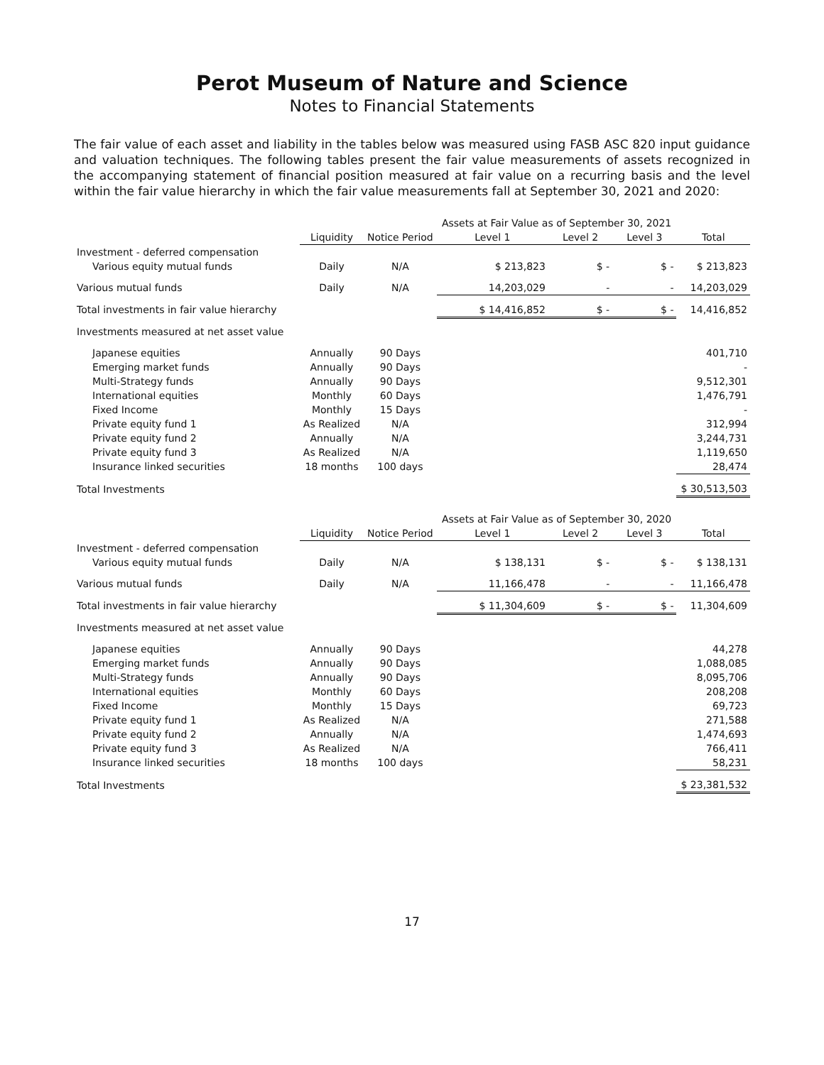Perot Museum of Nature and Science
Notes to Financial Statements
The fair value of each asset and liability in the tables below was measured using FASB ASC 820 input guidance and valuation techniques. The following tables present the fair value measurements of assets recognized in the accompanying statement of financial position measured at fair value on a recurring basis and the level within the fair value hierarchy in which the fair value measurements fall at September 30, 2021 and 2020:
| | | | Assets at Fair Value as of September 30, 2021 | | | |
| | Liquidity | Notice Period | Level 1 | Level 2 | Level 3 | Total |
| Investment - deferred compensation | | | | | | |
| Various equity mutual funds | Daily | N/A | $ 213,823 | $ - | $ - | $ 213,823 |
| Various mutual funds | Daily | N/A | 14,203,029 | - | - | 14,203,029 |
| Total investments in fair value hierarchy | | | $ 14,416,852 | $ - | $ - | 14,416,852 |
| Investments measured at net asset value | | | | | | |
| Japanese equities | Annually | 90 Days | | | | 401,710 |
| Emerging market funds | Annually | 90 Days | | | | - |
| Multi-Strategy funds | Annually | 90 Days | | | | 9,512,301 |
| International equities | Monthly | 60 Days | | | | 1,476,791 |
| Fixed Income | Monthly | 15 Days | | | | - |
| Private equity fund 1 | As Realized | N/A | | | | 312,994 |
| Private equity fund 2 | Annually | N/A | | | | 3,244,731 |
| Private equity fund 3 | As Realized | N/A | | | | 1,119,650 |
| Insurance linked securities | 18 months | 100 days | | | | 28,474 |
| Total Investments | | | | | | $ 30,513,503 |
| | | | Assets at Fair Value as of September 30, 2020 | | | |
| | Liquidity | Notice Period | Level 1 | Level 2 | Level 3 | Total |
| Investment - deferred compensation | | | | | | |
| Various equity mutual funds | Daily | N/A | $ 138,131 | $ - | $ - | $ 138,131 |
| Various mutual funds | Daily | N/A | 11,166,478 | - | - | 11,166,478 |
| Total investments in fair value hierarchy | | | $ 11,304,609 | $ - | $ - | 11,304,609 |
| Investments measured at net asset value | | | | | | |
| Japanese equities | Annually | 90 Days | | | | 44,278 |
| Emerging market funds | Annually | 90 Days | | | | 1,088,085 |
| Multi-Strategy funds | Annually | 90 Days | | | | 8,095,706 |
| International equities | Monthly | 60 Days | | | | 208,208 |
| Fixed Income | Monthly | 15 Days | | | | 69,723 |
| Private equity fund 1 | As Realized | N/A | | | | 271,588 |
| Private equity fund 2 | Annually | N/A | | | | 1,474,693 |
| Private equity fund 3 | As Realized | N/A | | | | 766,411 |
| Insurance linked securities | 18 months | 100 days | | | | 58,231 |
| Total Investments | | | | | | $ 23,381,532 |
17